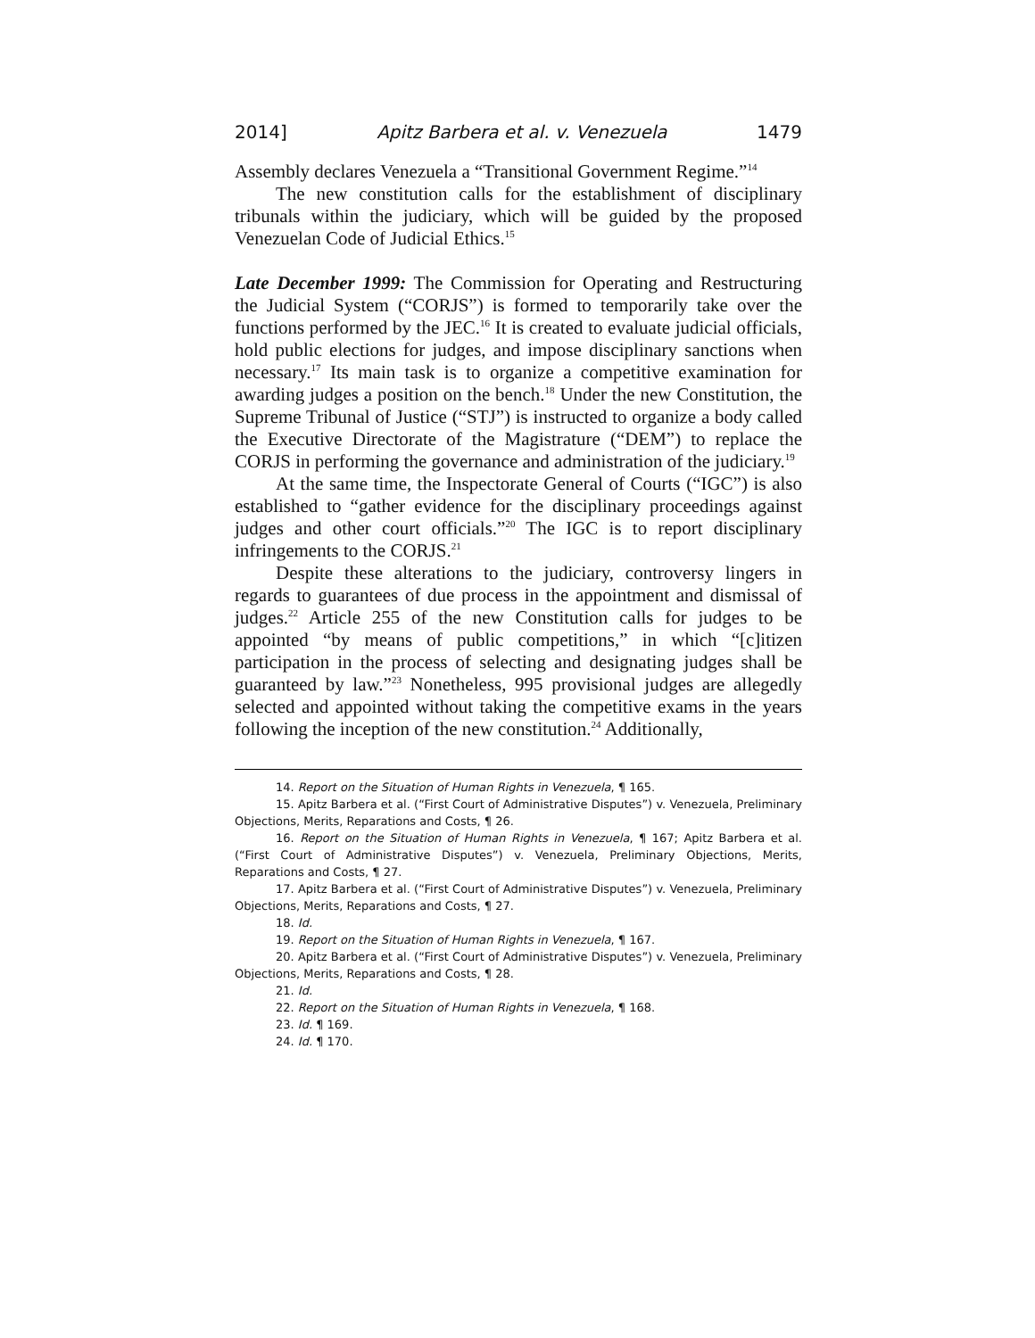2014] Apitz Barbera et al. v. Venezuela 1479
Assembly declares Venezuela a “Transitional Government Regime.”<sup>14</sup>
The new constitution calls for the establishment of disciplinary tribunals within the judiciary, which will be guided by the proposed Venezuelan Code of Judicial Ethics.<sup>15</sup>
Late December 1999: The Commission for Operating and Restructuring the Judicial System (“CORJS”) is formed to temporarily take over the functions performed by the JEC.<sup>16</sup> It is created to evaluate judicial officials, hold public elections for judges, and impose disciplinary sanctions when necessary.<sup>17</sup> Its main task is to organize a competitive examination for awarding judges a position on the bench.<sup>18</sup> Under the new Constitution, the Supreme Tribunal of Justice (“STJ”) is instructed to organize a body called the Executive Directorate of the Magistrature (“DEM”) to replace the CORJS in performing the governance and administration of the judiciary.<sup>19</sup>
At the same time, the Inspectorate General of Courts (“IGC”) is also established to “gather evidence for the disciplinary proceedings against judges and other court officials.”<sup>20</sup> The IGC is to report disciplinary infringements to the CORJS.<sup>21</sup>
Despite these alterations to the judiciary, controversy lingers in regards to guarantees of due process in the appointment and dismissal of judges.<sup>22</sup> Article 255 of the new Constitution calls for judges to be appointed “by means of public competitions,” in which “[c]itizen participation in the process of selecting and designating judges shall be guaranteed by law.”<sup>23</sup> Nonetheless, 995 provisional judges are allegedly selected and appointed without taking the competitive exams in the years following the inception of the new constitution.<sup>24</sup> Additionally,
14. Report on the Situation of Human Rights in Venezuela, ¶ 165.
15. Apitz Barbera et al. (“First Court of Administrative Disputes”) v. Venezuela, Preliminary Objections, Merits, Reparations and Costs, ¶ 26.
16. Report on the Situation of Human Rights in Venezuela, ¶ 167; Apitz Barbera et al. (“First Court of Administrative Disputes”) v. Venezuela, Preliminary Objections, Merits, Reparations and Costs, ¶ 27.
17. Apitz Barbera et al. (“First Court of Administrative Disputes”) v. Venezuela, Preliminary Objections, Merits, Reparations and Costs, ¶ 27.
18. Id.
19. Report on the Situation of Human Rights in Venezuela, ¶ 167.
20. Apitz Barbera et al. (“First Court of Administrative Disputes”) v. Venezuela, Preliminary Objections, Merits, Reparations and Costs, ¶ 28.
21. Id.
22. Report on the Situation of Human Rights in Venezuela, ¶ 168.
23. Id. ¶ 169.
24. Id. ¶ 170.